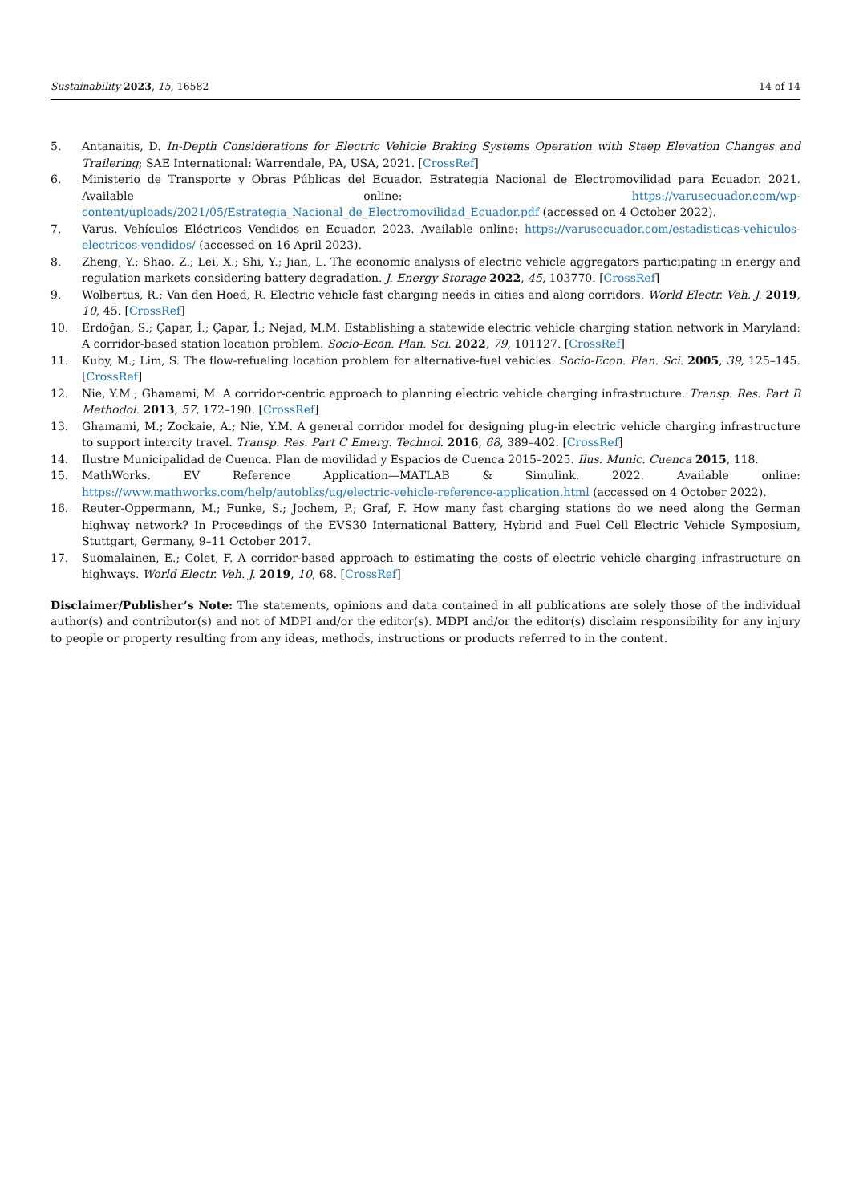Sustainability 2023, 15, 16582 14 of 14
5. Antanaitis, D. In-Depth Considerations for Electric Vehicle Braking Systems Operation with Steep Elevation Changes and Trailering; SAE International: Warrendale, PA, USA, 2021. [CrossRef]
6. Ministerio de Transporte y Obras Públicas del Ecuador. Estrategia Nacional de Electromovilidad para Ecuador. 2021. Available online: https://varusecuador.com/wp-content/uploads/2021/05/Estrategia_Nacional_de_Electromovilidad_Ecuador.pdf (accessed on 4 October 2022).
7. Varus. Vehículos Eléctricos Vendidos en Ecuador. 2023. Available online: https://varusecuador.com/estadisticas-vehiculos-electricos-vendidos/ (accessed on 16 April 2023).
8. Zheng, Y.; Shao, Z.; Lei, X.; Shi, Y.; Jian, L. The economic analysis of electric vehicle aggregators participating in energy and regulation markets considering battery degradation. J. Energy Storage 2022, 45, 103770. [CrossRef]
9. Wolbertus, R.; Van den Hoed, R. Electric vehicle fast charging needs in cities and along corridors. World Electr. Veh. J. 2019, 10, 45. [CrossRef]
10. Erdoğan, S.; Çapar, İ.; Çapar, İ.; Nejad, M.M. Establishing a statewide electric vehicle charging station network in Maryland: A corridor-based station location problem. Socio-Econ. Plan. Sci. 2022, 79, 101127. [CrossRef]
11. Kuby, M.; Lim, S. The flow-refueling location problem for alternative-fuel vehicles. Socio-Econ. Plan. Sci. 2005, 39, 125–145. [CrossRef]
12. Nie, Y.M.; Ghamami, M. A corridor-centric approach to planning electric vehicle charging infrastructure. Transp. Res. Part B Methodol. 2013, 57, 172–190. [CrossRef]
13. Ghamami, M.; Zockaie, A.; Nie, Y.M. A general corridor model for designing plug-in electric vehicle charging infrastructure to support intercity travel. Transp. Res. Part C Emerg. Technol. 2016, 68, 389–402. [CrossRef]
14. Ilustre Municipalidad de Cuenca. Plan de movilidad y Espacios de Cuenca 2015–2025. Ilus. Munic. Cuenca 2015, 118.
15. MathWorks. EV Reference Application—MATLAB & Simulink. 2022. Available online: https://www.mathworks.com/help/autoblks/ug/electric-vehicle-reference-application.html (accessed on 4 October 2022).
16. Reuter-Oppermann, M.; Funke, S.; Jochem, P.; Graf, F. How many fast charging stations do we need along the German highway network? In Proceedings of the EVS30 International Battery, Hybrid and Fuel Cell Electric Vehicle Symposium, Stuttgart, Germany, 9–11 October 2017.
17. Suomalainen, E.; Colet, F. A corridor-based approach to estimating the costs of electric vehicle charging infrastructure on highways. World Electr. Veh. J. 2019, 10, 68. [CrossRef]
Disclaimer/Publisher’s Note: The statements, opinions and data contained in all publications are solely those of the individual author(s) and contributor(s) and not of MDPI and/or the editor(s). MDPI and/or the editor(s) disclaim responsibility for any injury to people or property resulting from any ideas, methods, instructions or products referred to in the content.